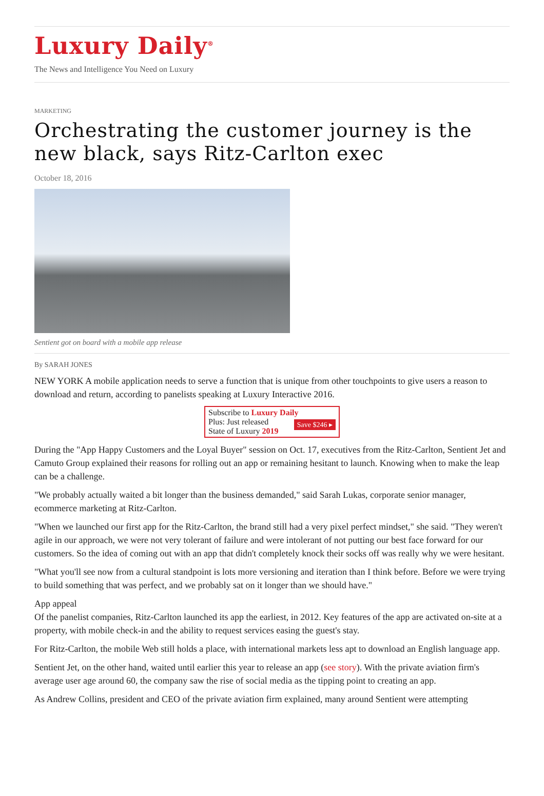Luxury Daily<sup>®</sup>
The News and Intelligence You Need on Luxury
MARKETING
Orchestrating the customer journey is the new black, says Ritz-Carlton exec
October 18, 2016
Sentient got on board with a mobile app release
By SARAH JONES
NEW YORK A mobile application needs to serve a function that is unique from other touchpoints to give users a reason to download and return, according to panelists speaking at Luxury Interactive 2016.
Subscribe to Luxury Daily
Save $246 ▸ Plus: Just released
State of Luxury 2019
During the "App Happy Customers and the Loyal Buyer" session on Oct. 17, executives from the Ritz-Carlton, Sentient Jet and Camuto Group explained their reasons for rolling out an app or remaining hesitant to launch. Knowing when to make the leap can be a challenge.
"We probably actually waited a bit longer than the business demanded," said Sarah Lukas, corporate senior manager, ecommerce marketing at Ritz-Carlton.
"When we launched our first app for the Ritz-Carlton, the brand still had a very pixel perfect mindset," she said. "They weren't agile in our approach, we were not very tolerant of failure and were intolerant of not putting our best face forward for our customers. So the idea of coming out with an app that didn't completely knock their socks off was really why we were hesitant.
"What you'll see now from a cultural standpoint is lots more versioning and iteration than I think before. Before we were trying to build something that was perfect, and we probably sat on it longer than we should have."
App appeal
Of the panelist companies, Ritz-Carlton launched its app the earliest, in 2012. Key features of the app are activated on-site at a property, with mobile check-in and the ability to request services easing the guest's stay.
For Ritz-Carlton, the mobile Web still holds a place, with international markets less apt to download an English language app.
Sentient Jet, on the other hand, waited until earlier this year to release an app (see story). With the private aviation firm's average user age around 60, the company saw the rise of social media as the tipping point to creating an app.
As Andrew Collins, president and CEO of the private aviation firm explained, many around Sentient were attempting